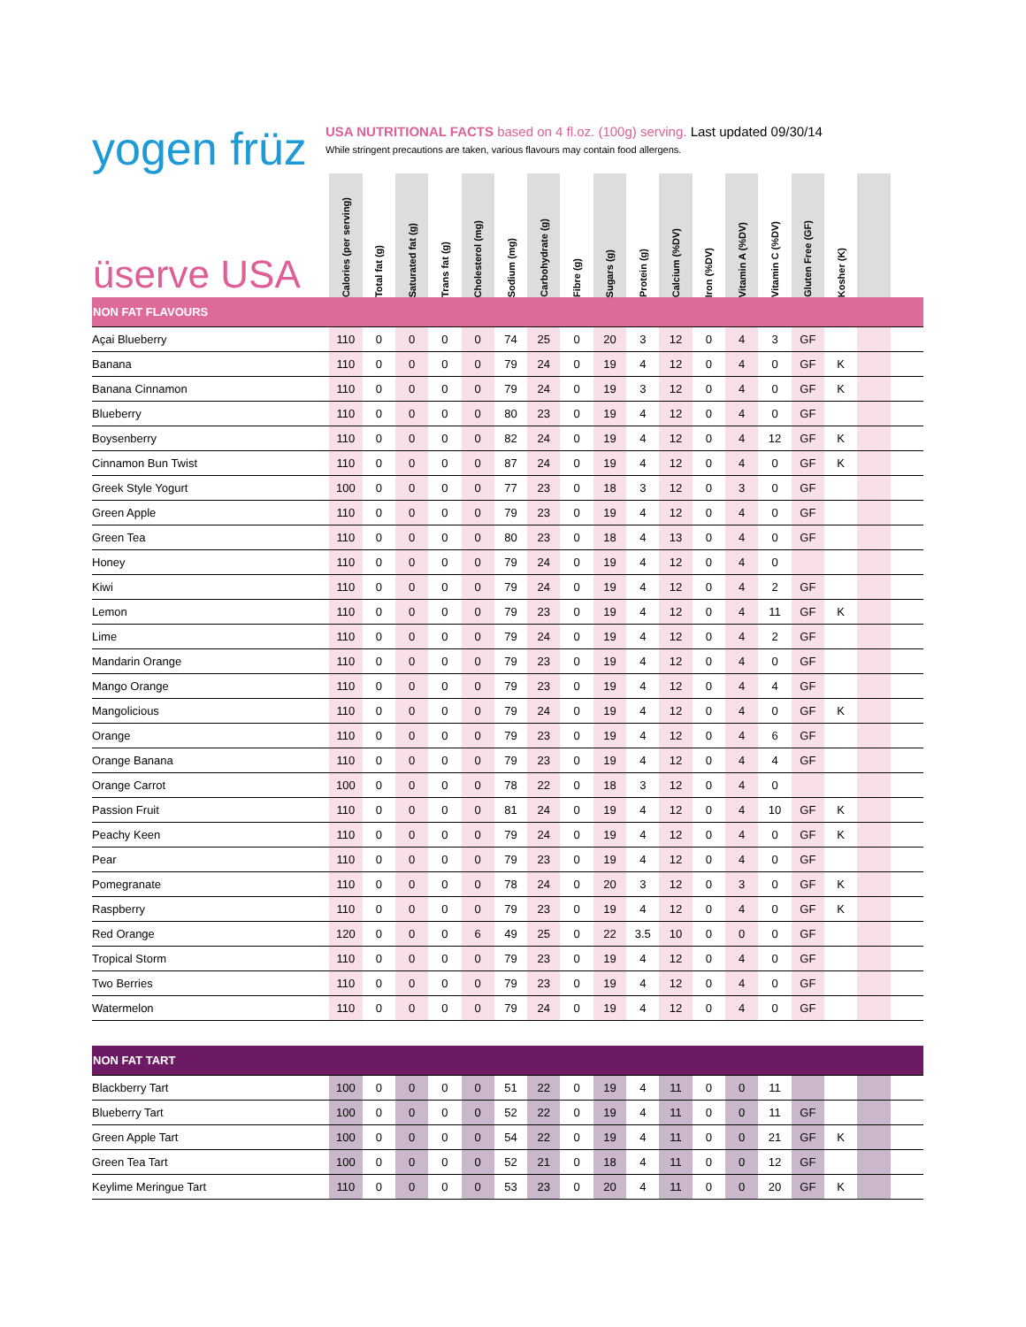yogen früz
USA NUTRITIONAL FACTS based on 4 fl.oz. (100g) serving. Last updated 09/30/14
While stringent precautions are taken, various flavours may contain food allergens.
| üserve USA | Calories (per serving) | Total fat (g) | Saturated fat (g) | Trans fat (g) | Cholesterol (mg) | Sodium (mg) | Carbohydrate (g) | Fibre (g) | Sugars (g) | Protein (g) | Calcium (%DV) | Iron (%DV) | Vitamin A (%DV) | Vitamin C (%DV) | Gluten Free (GF) | Kosher (K) | | |
| --- | --- | --- | --- | --- | --- | --- | --- | --- | --- | --- | --- | --- | --- | --- | --- | --- | --- | --- |
| NON FAT FLAVOURS | | | | | | | | | | | | | | | | | | |
| Açai Blueberry | 110 | 0 | 0 | 0 | 0 | 74 | 25 | 0 | 20 | 3 | 12 | 0 | 4 | 3 | GF | | | |
| Banana | 110 | 0 | 0 | 0 | 0 | 79 | 24 | 0 | 19 | 4 | 12 | 0 | 4 | 0 | GF | K | | |
| Banana Cinnamon | 110 | 0 | 0 | 0 | 0 | 79 | 24 | 0 | 19 | 3 | 12 | 0 | 4 | 0 | GF | K | | |
| Blueberry | 110 | 0 | 0 | 0 | 0 | 80 | 23 | 0 | 19 | 4 | 12 | 0 | 4 | 0 | GF | | | |
| Boysenberry | 110 | 0 | 0 | 0 | 0 | 82 | 24 | 0 | 19 | 4 | 12 | 0 | 4 | 12 | GF | K | | |
| Cinnamon Bun Twist | 110 | 0 | 0 | 0 | 0 | 87 | 24 | 0 | 19 | 4 | 12 | 0 | 4 | 0 | GF | K | | |
| Greek Style Yogurt | 100 | 0 | 0 | 0 | 0 | 77 | 23 | 0 | 18 | 3 | 12 | 0 | 3 | 0 | GF | | | |
| Green Apple | 110 | 0 | 0 | 0 | 0 | 79 | 23 | 0 | 19 | 4 | 12 | 0 | 4 | 0 | GF | | | |
| Green Tea | 110 | 0 | 0 | 0 | 0 | 80 | 23 | 0 | 18 | 4 | 13 | 0 | 4 | 0 | GF | | | |
| Honey | 110 | 0 | 0 | 0 | 0 | 79 | 24 | 0 | 19 | 4 | 12 | 0 | 4 | 0 | | | | |
| Kiwi | 110 | 0 | 0 | 0 | 0 | 79 | 24 | 0 | 19 | 4 | 12 | 0 | 4 | 2 | GF | | | |
| Lemon | 110 | 0 | 0 | 0 | 0 | 79 | 23 | 0 | 19 | 4 | 12 | 0 | 4 | 11 | GF | K | | |
| Lime | 110 | 0 | 0 | 0 | 0 | 79 | 24 | 0 | 19 | 4 | 12 | 0 | 4 | 2 | GF | | | |
| Mandarin Orange | 110 | 0 | 0 | 0 | 0 | 79 | 23 | 0 | 19 | 4 | 12 | 0 | 4 | 0 | GF | | | |
| Mango Orange | 110 | 0 | 0 | 0 | 0 | 79 | 23 | 0 | 19 | 4 | 12 | 0 | 4 | 4 | GF | | | |
| Mangolicious | 110 | 0 | 0 | 0 | 0 | 79 | 24 | 0 | 19 | 4 | 12 | 0 | 4 | 0 | GF | K | | |
| Orange | 110 | 0 | 0 | 0 | 0 | 79 | 23 | 0 | 19 | 4 | 12 | 0 | 4 | 6 | GF | | | |
| Orange Banana | 110 | 0 | 0 | 0 | 0 | 79 | 23 | 0 | 19 | 4 | 12 | 0 | 4 | 4 | GF | | | |
| Orange Carrot | 100 | 0 | 0 | 0 | 0 | 78 | 22 | 0 | 18 | 3 | 12 | 0 | 4 | 0 | | | | |
| Passion Fruit | 110 | 0 | 0 | 0 | 0 | 81 | 24 | 0 | 19 | 4 | 12 | 0 | 4 | 10 | GF | K | | |
| Peachy Keen | 110 | 0 | 0 | 0 | 0 | 79 | 24 | 0 | 19 | 4 | 12 | 0 | 4 | 0 | GF | K | | |
| Pear | 110 | 0 | 0 | 0 | 0 | 79 | 23 | 0 | 19 | 4 | 12 | 0 | 4 | 0 | GF | | | |
| Pomegranate | 110 | 0 | 0 | 0 | 0 | 78 | 24 | 0 | 20 | 3 | 12 | 0 | 3 | 0 | GF | K | | |
| Raspberry | 110 | 0 | 0 | 0 | 0 | 79 | 23 | 0 | 19 | 4 | 12 | 0 | 4 | 0 | GF | K | | |
| Red Orange | 120 | 0 | 0 | 0 | 6 | 49 | 25 | 0 | 22 | 3.5 | 10 | 0 | 0 | 0 | GF | | | |
| Tropical Storm | 110 | 0 | 0 | 0 | 0 | 79 | 23 | 0 | 19 | 4 | 12 | 0 | 4 | 0 | GF | | | |
| Two Berries | 110 | 0 | 0 | 0 | 0 | 79 | 23 | 0 | 19 | 4 | 12 | 0 | 4 | 0 | GF | | | |
| Watermelon | 110 | 0 | 0 | 0 | 0 | 79 | 24 | 0 | 19 | 4 | 12 | 0 | 4 | 0 | GF | | | |
| NON FAT TART | | | | | | | | | | | | | | | | | | |
| Blackberry Tart | 100 | 0 | 0 | 0 | 0 | 51 | 22 | 0 | 19 | 4 | 11 | 0 | 0 | 11 | | | | |
| Blueberry Tart | 100 | 0 | 0 | 0 | 0 | 52 | 22 | 0 | 19 | 4 | 11 | 0 | 0 | 11 | GF | | | |
| Green Apple Tart | 100 | 0 | 0 | 0 | 0 | 54 | 22 | 0 | 19 | 4 | 11 | 0 | 0 | 21 | GF | K | | |
| Green Tea Tart | 100 | 0 | 0 | 0 | 0 | 52 | 21 | 0 | 18 | 4 | 11 | 0 | 0 | 12 | GF | | | |
| Keylime Meringue Tart | 110 | 0 | 0 | 0 | 0 | 53 | 23 | 0 | 20 | 4 | 11 | 0 | 0 | 20 | GF | K | | |